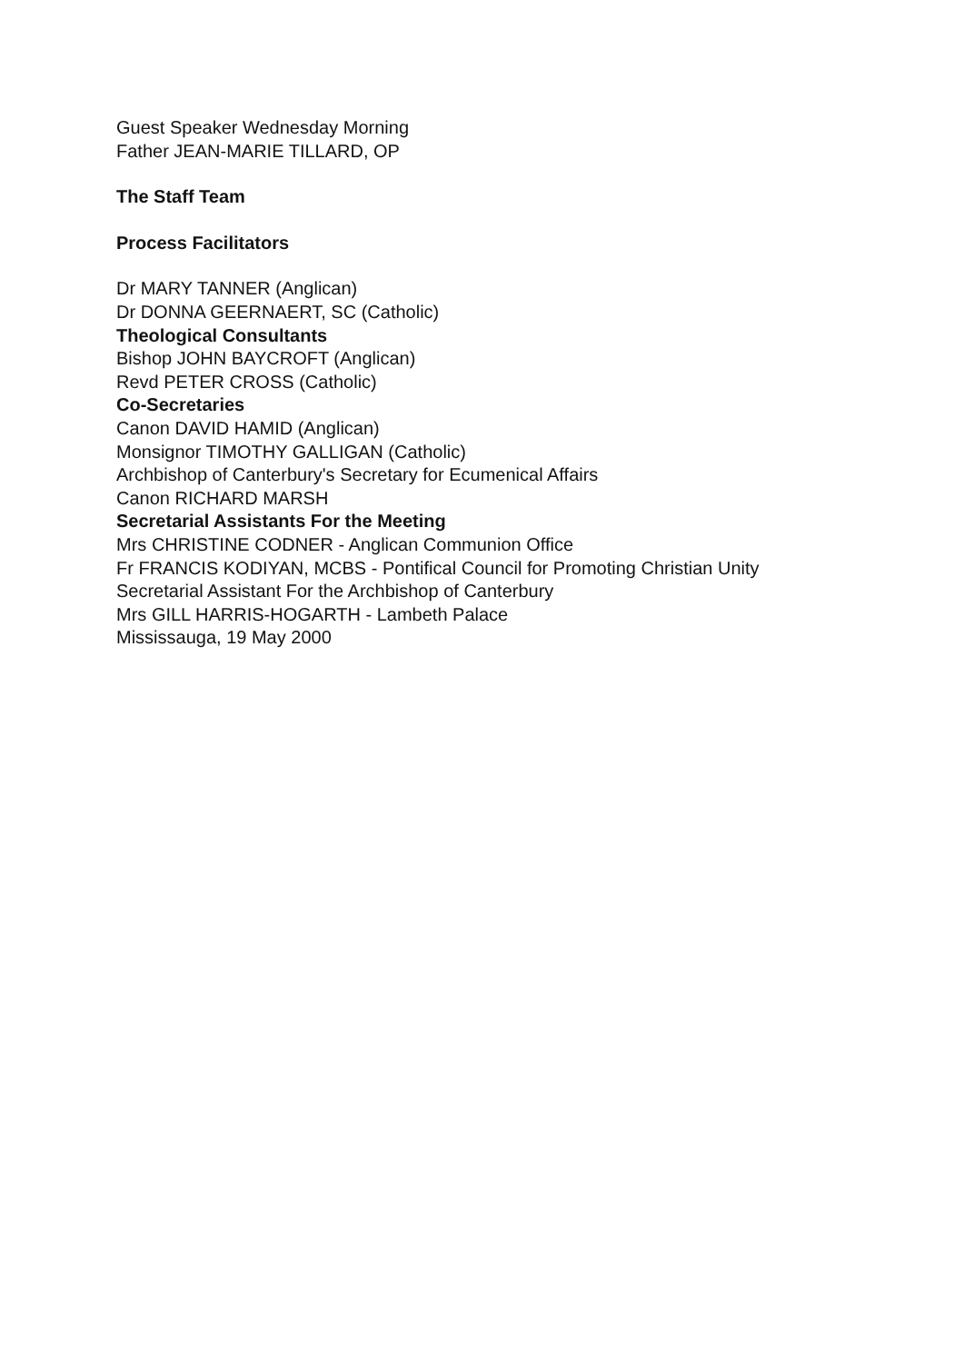Guest Speaker Wednesday Morning
Father JEAN-MARIE TILLARD, OP
The Staff Team
Process Facilitators
Dr MARY TANNER (Anglican)
Dr DONNA GEERNAERT, SC (Catholic)
Theological Consultants
Bishop JOHN BAYCROFT (Anglican)
Revd PETER CROSS (Catholic)
Co-Secretaries
Canon DAVID HAMID (Anglican)
Monsignor TIMOTHY GALLIGAN (Catholic)
Archbishop of Canterbury's Secretary for Ecumenical Affairs
Canon RICHARD MARSH
Secretarial Assistants For the Meeting
Mrs CHRISTINE CODNER - Anglican Communion Office
Fr FRANCIS KODIYAN, MCBS - Pontifical Council for Promoting Christian Unity
Secretarial Assistant For the Archbishop of Canterbury
Mrs GILL HARRIS-HOGARTH - Lambeth Palace
Mississauga, 19 May 2000